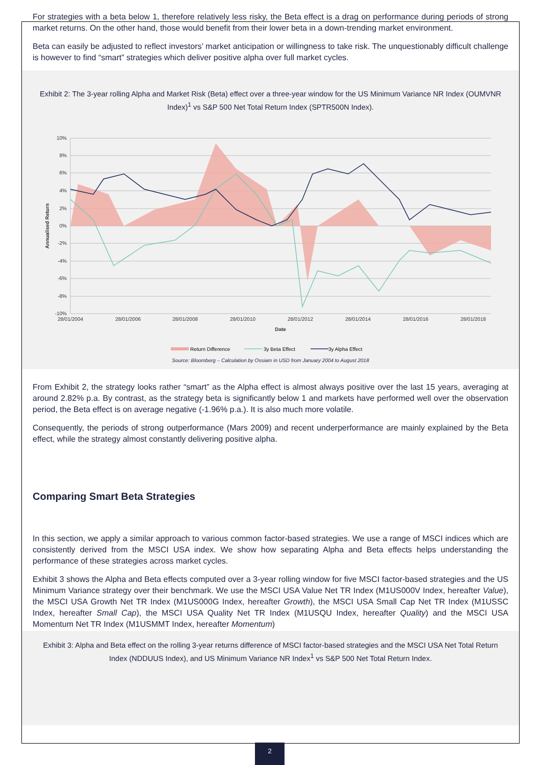For strategies with a beta below 1, therefore relatively less risky, the Beta effect is a drag on performance during periods of strong market returns. On the other hand, those would benefit from their lower beta in a down-trending market environment.
Beta can easily be adjusted to reflect investors’ market anticipation or willingness to take risk. The unquestionably difficult challenge is however to find “smart” strategies which deliver positive alpha over full market cycles.
Exhibit 2: The 3-year rolling Alpha and Market Risk (Beta) effect over a three-year window for the US Minimum Variance NR Index (OUMVNR Index)<sup>1</sup> vs S&P 500 Net Total Return Index (SPTR500N Index).
10%
8%
6%
4%
2%
0%
-2%
-4%
-6%
-8%
-10%
28/01/2004
28/01/2006
28/01/2008
28/01/2010
28/01/2012
28/01/2014
28/01/2016
28/01/2018
Date
Annualised Return
Return Difference
3y Beta Effect
3y Alpha Effect
Source: Bloomberg – Calculation by Ossiam in USD from January 2004 to August 2018
From Exhibit 2, the strategy looks rather “smart” as the Alpha effect is almost always positive over the last 15 years, averaging at around 2.82% p.a. By contrast, as the strategy beta is significantly below 1 and markets have performed well over the observation period, the Beta effect is on average negative (-1.96% p.a.). It is also much more volatile.
Consequently, the periods of strong outperformance (Mars 2009) and recent underperformance are mainly explained by the Beta effect, while the strategy almost constantly delivering positive alpha.
Comparing Smart Beta Strategies
In this section, we apply a similar approach to various common factor-based strategies. We use a range of MSCI indices which are consistently derived from the MSCI USA index. We show how separating Alpha and Beta effects helps understanding the performance of these strategies across market cycles.
Exhibit 3 shows the Alpha and Beta effects computed over a 3-year rolling window for five MSCI factor-based strategies and the US Minimum Variance strategy over their benchmark. We use the MSCI USA Value Net TR Index (M1US000V Index, hereafter Value), the MSCI USA Growth Net TR Index (M1US000G Index, hereafter Growth), the MSCI USA Small Cap Net TR Index (M1USSC Index, hereafter Small Cap), the MSCI USA Quality Net TR Index (M1USQU Index, hereafter Quality) and the MSCI USA Momentum Net TR Index (M1USMMT Index, hereafter Momentum)
Exhibit 3: Alpha and Beta effect on the rolling 3-year returns difference of MSCI factor-based strategies and the MSCI USA Net Total Return Index (NDDUUS Index), and US Minimum Variance NR Index<sup>1</sup> vs S&P 500 Net Total Return Index.
2